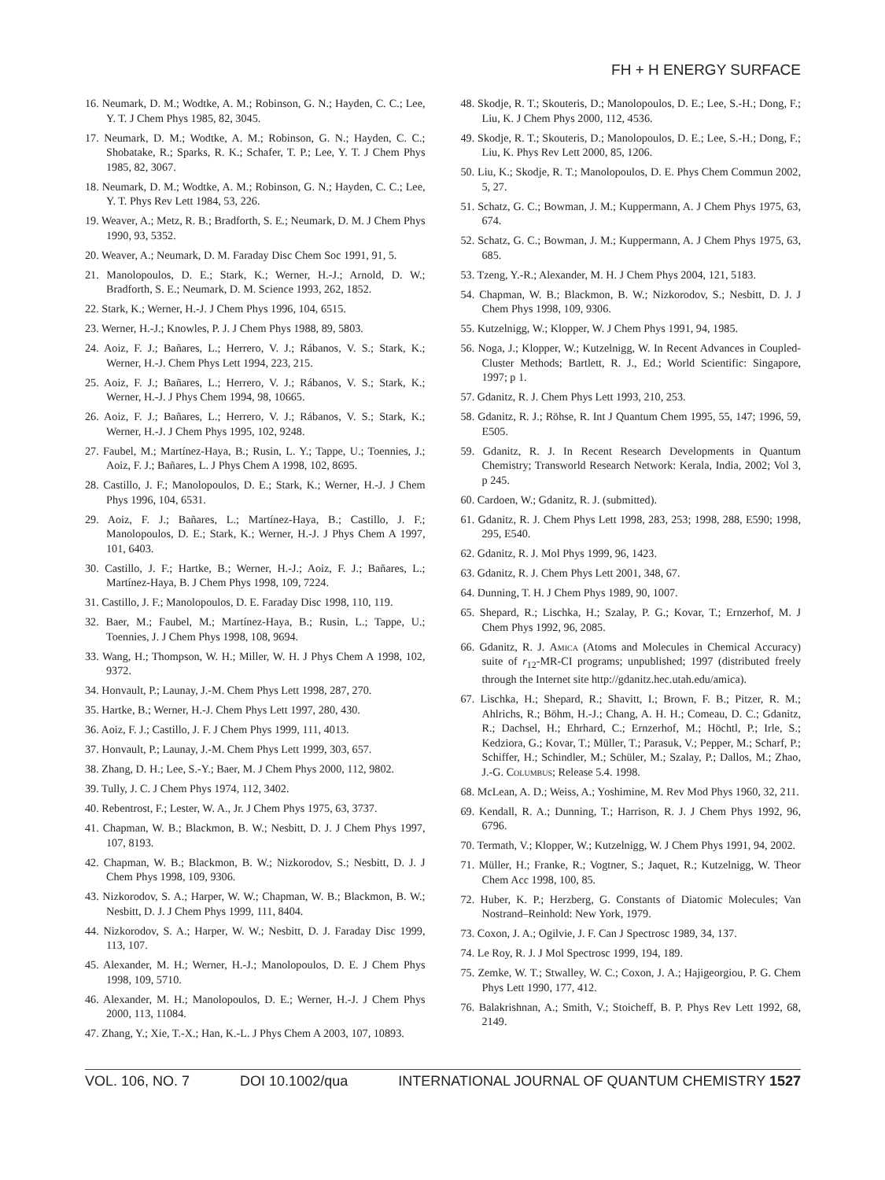FH + H ENERGY SURFACE
16. Neumark, D. M.; Wodtke, A. M.; Robinson, G. N.; Hayden, C. C.; Lee, Y. T. J Chem Phys 1985, 82, 3045.
17. Neumark, D. M.; Wodtke, A. M.; Robinson, G. N.; Hayden, C. C.; Shobatake, R.; Sparks, R. K.; Schafer, T. P.; Lee, Y. T. J Chem Phys 1985, 82, 3067.
18. Neumark, D. M.; Wodtke, A. M.; Robinson, G. N.; Hayden, C. C.; Lee, Y. T. Phys Rev Lett 1984, 53, 226.
19. Weaver, A.; Metz, R. B.; Bradforth, S. E.; Neumark, D. M. J Chem Phys 1990, 93, 5352.
20. Weaver, A.; Neumark, D. M. Faraday Disc Chem Soc 1991, 91, 5.
21. Manolopoulos, D. E.; Stark, K.; Werner, H.-J.; Arnold, D. W.; Bradforth, S. E.; Neumark, D. M. Science 1993, 262, 1852.
22. Stark, K.; Werner, H.-J. J Chem Phys 1996, 104, 6515.
23. Werner, H.-J.; Knowles, P. J. J Chem Phys 1988, 89, 5803.
24. Aoiz, F. J.; Bañares, L.; Herrero, V. J.; Rábanos, V. S.; Stark, K.; Werner, H.-J. Chem Phys Lett 1994, 223, 215.
25. Aoiz, F. J.; Bañares, L.; Herrero, V. J.; Rábanos, V. S.; Stark, K.; Werner, H.-J. J Phys Chem 1994, 98, 10665.
26. Aoiz, F. J.; Bañares, L.; Herrero, V. J.; Rábanos, V. S.; Stark, K.; Werner, H.-J. J Chem Phys 1995, 102, 9248.
27. Faubel, M.; Martínez-Haya, B.; Rusin, L. Y.; Tappe, U.; Toennies, J.; Aoiz, F. J.; Bañares, L. J Phys Chem A 1998, 102, 8695.
28. Castillo, J. F.; Manolopoulos, D. E.; Stark, K.; Werner, H.-J. J Chem Phys 1996, 104, 6531.
29. Aoiz, F. J.; Bañares, L.; Martínez-Haya, B.; Castillo, J. F.; Manolopoulos, D. E.; Stark, K.; Werner, H.-J. J Phys Chem A 1997, 101, 6403.
30. Castillo, J. F.; Hartke, B.; Werner, H.-J.; Aoiz, F. J.; Bañares, L.; Martínez-Haya, B. J Chem Phys 1998, 109, 7224.
31. Castillo, J. F.; Manolopoulos, D. E. Faraday Disc 1998, 110, 119.
32. Baer, M.; Faubel, M.; Martínez-Haya, B.; Rusin, L.; Tappe, U.; Toennies, J. J Chem Phys 1998, 108, 9694.
33. Wang, H.; Thompson, W. H.; Miller, W. H. J Phys Chem A 1998, 102, 9372.
34. Honvault, P.; Launay, J.-M. Chem Phys Lett 1998, 287, 270.
35. Hartke, B.; Werner, H.-J. Chem Phys Lett 1997, 280, 430.
36. Aoiz, F. J.; Castillo, J. F. J Chem Phys 1999, 111, 4013.
37. Honvault, P.; Launay, J.-M. Chem Phys Lett 1999, 303, 657.
38. Zhang, D. H.; Lee, S.-Y.; Baer, M. J Chem Phys 2000, 112, 9802.
39. Tully, J. C. J Chem Phys 1974, 112, 3402.
40. Rebentrost, F.; Lester, W. A., Jr. J Chem Phys 1975, 63, 3737.
41. Chapman, W. B.; Blackmon, B. W.; Nesbitt, D. J. J Chem Phys 1997, 107, 8193.
42. Chapman, W. B.; Blackmon, B. W.; Nizkorodov, S.; Nesbitt, D. J. J Chem Phys 1998, 109, 9306.
43. Nizkorodov, S. A.; Harper, W. W.; Chapman, W. B.; Blackmon, B. W.; Nesbitt, D. J. J Chem Phys 1999, 111, 8404.
44. Nizkorodov, S. A.; Harper, W. W.; Nesbitt, D. J. Faraday Disc 1999, 113, 107.
45. Alexander, M. H.; Werner, H.-J.; Manolopoulos, D. E. J Chem Phys 1998, 109, 5710.
46. Alexander, M. H.; Manolopoulos, D. E.; Werner, H.-J. J Chem Phys 2000, 113, 11084.
47. Zhang, Y.; Xie, T.-X.; Han, K.-L. J Phys Chem A 2003, 107, 10893.
48. Skodje, R. T.; Skouteris, D.; Manolopoulos, D. E.; Lee, S.-H.; Dong, F.; Liu, K. J Chem Phys 2000, 112, 4536.
49. Skodje, R. T.; Skouteris, D.; Manolopoulos, D. E.; Lee, S.-H.; Dong, F.; Liu, K. Phys Rev Lett 2000, 85, 1206.
50. Liu, K.; Skodje, R. T.; Manolopoulos, D. E. Phys Chem Commun 2002, 5, 27.
51. Schatz, G. C.; Bowman, J. M.; Kuppermann, A. J Chem Phys 1975, 63, 674.
52. Schatz, G. C.; Bowman, J. M.; Kuppermann, A. J Chem Phys 1975, 63, 685.
53. Tzeng, Y.-R.; Alexander, M. H. J Chem Phys 2004, 121, 5183.
54. Chapman, W. B.; Blackmon, B. W.; Nizkorodov, S.; Nesbitt, D. J. J Chem Phys 1998, 109, 9306.
55. Kutzelnigg, W.; Klopper, W. J Chem Phys 1991, 94, 1985.
56. Noga, J.; Klopper, W.; Kutzelnigg, W. In Recent Advances in Coupled-Cluster Methods; Bartlett, R. J., Ed.; World Scientific: Singapore, 1997; p 1.
57. Gdanitz, R. J. Chem Phys Lett 1993, 210, 253.
58. Gdanitz, R. J.; Röhse, R. Int J Quantum Chem 1995, 55, 147; 1996, 59, E505.
59. Gdanitz, R. J. In Recent Research Developments in Quantum Chemistry; Transworld Research Network: Kerala, India, 2002; Vol 3, p 245.
60. Cardoen, W.; Gdanitz, R. J. (submitted).
61. Gdanitz, R. J. Chem Phys Lett 1998, 283, 253; 1998, 288, E590; 1998, 295, E540.
62. Gdanitz, R. J. Mol Phys 1999, 96, 1423.
63. Gdanitz, R. J. Chem Phys Lett 2001, 348, 67.
64. Dunning, T. H. J Chem Phys 1989, 90, 1007.
65. Shepard, R.; Lischka, H.; Szalay, P. G.; Kovar, T.; Ernzerhof, M. J Chem Phys 1992, 96, 2085.
66. Gdanitz, R. J. Amica (Atoms and Molecules in Chemical Accuracy) suite of r<sub>12</sub>-MR-CI programs; unpublished; 1997 (distributed freely through the Internet site http://gdanitz.hec.utah.edu/amica).
67. Lischka, H.; Shepard, R.; Shavitt, I.; Brown, F. B.; Pitzer, R. M.; Ahlrichs, R.; Böhm, H.-J.; Chang, A. H. H.; Comeau, D. C.; Gdanitz, R.; Dachsel, H.; Ehrhard, C.; Ernzerhof, M.; Höchtl, P.; Irle, S.; Kedziora, G.; Kovar, T.; Müller, T.; Parasuk, V.; Pepper, M.; Scharf, P.; Schiffer, H.; Schindler, M.; Schüler, M.; Szalay, P.; Dallos, M.; Zhao, J.-G. Columbus; Release 5.4. 1998.
68. McLean, A. D.; Weiss, A.; Yoshimine, M. Rev Mod Phys 1960, 32, 211.
69. Kendall, R. A.; Dunning, T.; Harrison, R. J. J Chem Phys 1992, 96, 6796.
70. Termath, V.; Klopper, W.; Kutzelnigg, W. J Chem Phys 1991, 94, 2002.
71. Müller, H.; Franke, R.; Vogtner, S.; Jaquet, R.; Kutzelnigg, W. Theor Chem Acc 1998, 100, 85.
72. Huber, K. P.; Herzberg, G. Constants of Diatomic Molecules; Van Nostrand–Reinhold: New York, 1979.
73. Coxon, J. A.; Ogilvie, J. F. Can J Spectrosc 1989, 34, 137.
74. Le Roy, R. J. J Mol Spectrosc 1999, 194, 189.
75. Zemke, W. T.; Stwalley, W. C.; Coxon, J. A.; Hajigeorgiou, P. G. Chem Phys Lett 1990, 177, 412.
76. Balakrishnan, A.; Smith, V.; Stoicheff, B. P. Phys Rev Lett 1992, 68, 2149.
VOL. 106, NO. 7 DOI 10.1002/qua INTERNATIONAL JOURNAL OF QUANTUM CHEMISTRY 1527